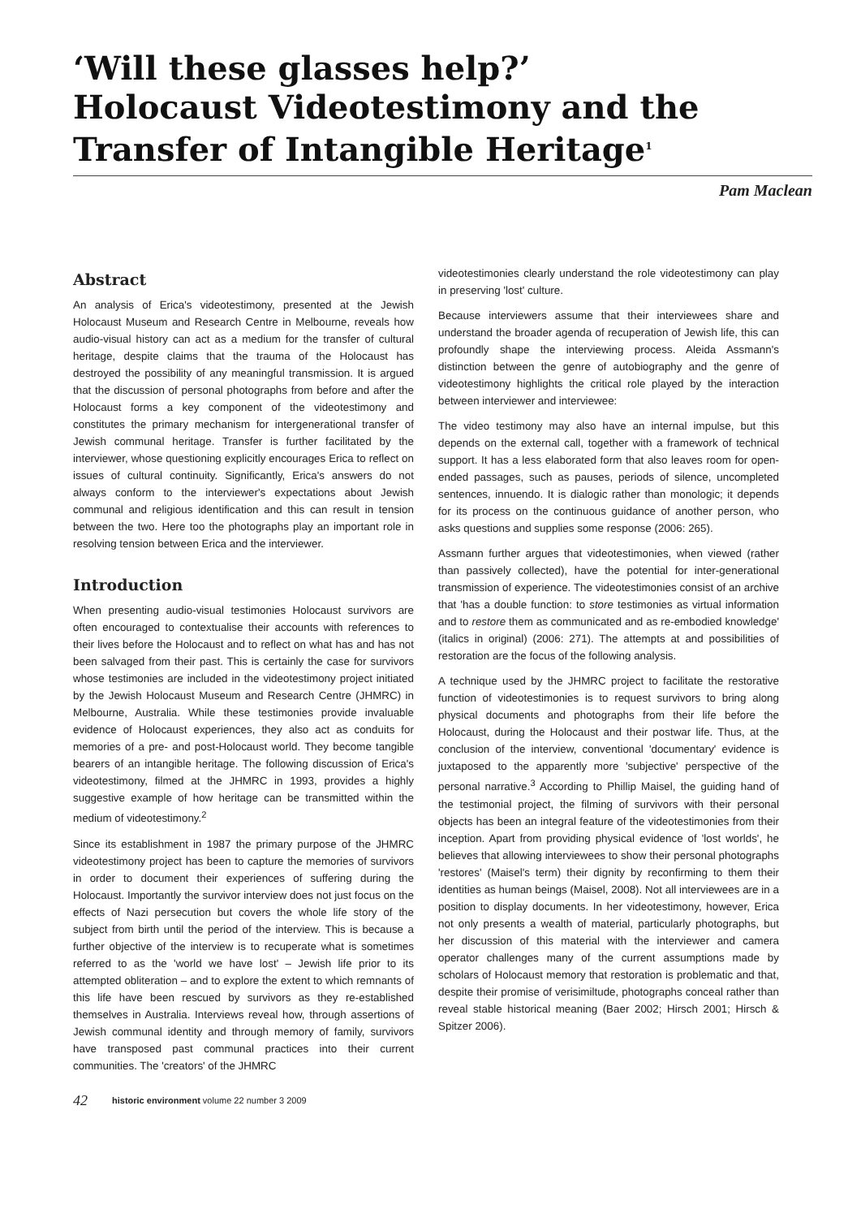‘Will these glasses help?’
Holocaust Videotestimony and the Transfer of Intangible Heritage<sup>1</sup>
Pam Maclean
Abstract
An analysis of Erica's videotestimony, presented at the Jewish Holocaust Museum and Research Centre in Melbourne, reveals how audio-visual history can act as a medium for the transfer of cultural heritage, despite claims that the trauma of the Holocaust has destroyed the possibility of any meaningful transmission. It is argued that the discussion of personal photographs from before and after the Holocaust forms a key component of the videotestimony and constitutes the primary mechanism for intergenerational transfer of Jewish communal heritage. Transfer is further facilitated by the interviewer, whose questioning explicitly encourages Erica to reflect on issues of cultural continuity. Significantly, Erica's answers do not always conform to the interviewer's expectations about Jewish communal and religious identification and this can result in tension between the two. Here too the photographs play an important role in resolving tension between Erica and the interviewer.
Introduction
When presenting audio-visual testimonies Holocaust survivors are often encouraged to contextualise their accounts with references to their lives before the Holocaust and to reflect on what has and has not been salvaged from their past. This is certainly the case for survivors whose testimonies are included in the videotestimony project initiated by the Jewish Holocaust Museum and Research Centre (JHMRC) in Melbourne, Australia. While these testimonies provide invaluable evidence of Holocaust experiences, they also act as conduits for memories of a pre- and post-Holocaust world. They become tangible bearers of an intangible heritage. The following discussion of Erica's videotestimony, filmed at the JHMRC in 1993, provides a highly suggestive example of how heritage can be transmitted within the medium of videotestimony.<sup>2</sup>
Since its establishment in 1987 the primary purpose of the JHMRC videotestimony project has been to capture the memories of survivors in order to document their experiences of suffering during the Holocaust. Importantly the survivor interview does not just focus on the effects of Nazi persecution but covers the whole life story of the subject from birth until the period of the interview. This is because a further objective of the interview is to recuperate what is sometimes referred to as the 'world we have lost' – Jewish life prior to its attempted obliteration – and to explore the extent to which remnants of this life have been rescued by survivors as they re-established themselves in Australia. Interviews reveal how, through assertions of Jewish communal identity and through memory of family, survivors have transposed past communal practices into their current communities. The 'creators' of the JHMRC
videotestimonies clearly understand the role videotestimony can play in preserving 'lost' culture.
Because interviewers assume that their interviewees share and understand the broader agenda of recuperation of Jewish life, this can profoundly shape the interviewing process. Aleida Assmann's distinction between the genre of autobiography and the genre of videotestimony highlights the critical role played by the interaction between interviewer and interviewee:
The video testimony may also have an internal impulse, but this depends on the external call, together with a framework of technical support. It has a less elaborated form that also leaves room for open-ended passages, such as pauses, periods of silence, uncompleted sentences, innuendo. It is dialogic rather than monologic; it depends for its process on the continuous guidance of another person, who asks questions and supplies some response (2006: 265).
Assmann further argues that videotestimonies, when viewed (rather than passively collected), have the potential for inter-generational transmission of experience. The videotestimonies consist of an archive that 'has a double function: to store testimonies as virtual information and to restore them as communicated and as re-embodied knowledge' (italics in original) (2006: 271). The attempts at and possibilities of restoration are the focus of the following analysis.
A technique used by the JHMRC project to facilitate the restorative function of videotestimonies is to request survivors to bring along physical documents and photographs from their life before the Holocaust, during the Holocaust and their postwar life. Thus, at the conclusion of the interview, conventional 'documentary' evidence is juxtaposed to the apparently more 'subjective' perspective of the personal narrative.<sup>3</sup> According to Phillip Maisel, the guiding hand of the testimonial project, the filming of survivors with their personal objects has been an integral feature of the videotestimonies from their inception. Apart from providing physical evidence of 'lost worlds', he believes that allowing interviewees to show their personal photographs 'restores' (Maisel's term) their dignity by reconfirming to them their identities as human beings (Maisel, 2008). Not all interviewees are in a position to display documents. In her videotestimony, however, Erica not only presents a wealth of material, particularly photographs, but her discussion of this material with the interviewer and camera operator challenges many of the current assumptions made by scholars of Holocaust memory that restoration is problematic and that, despite their promise of verisimiltude, photographs conceal rather than reveal stable historical meaning (Baer 2002; Hirsch 2001; Hirsch & Spitzer 2006).
42 historic environment volume 22 number 3 2009